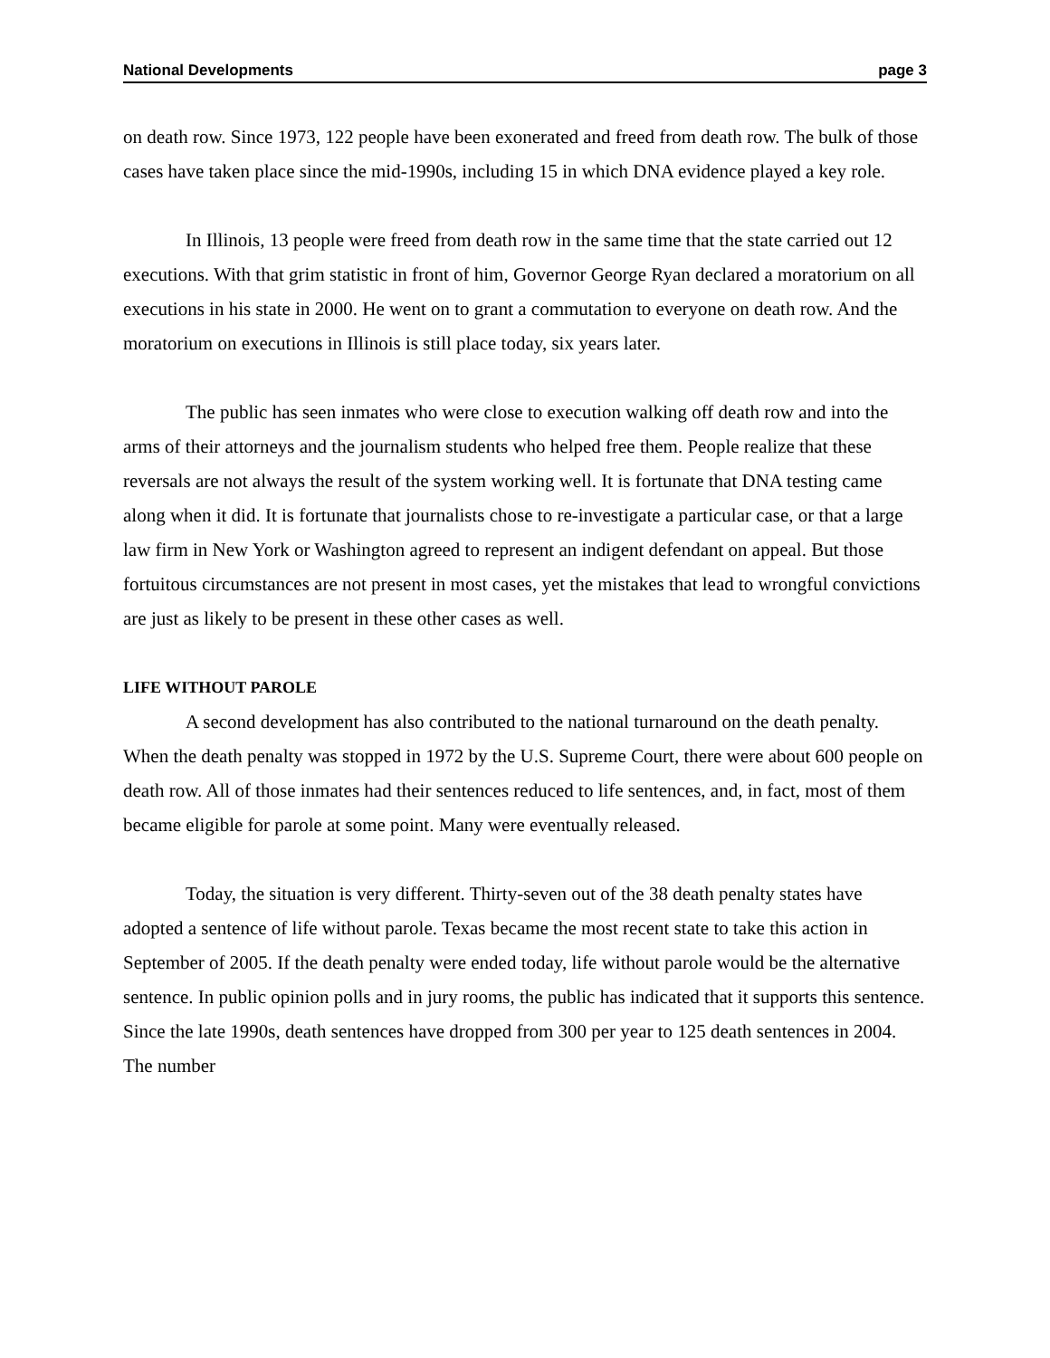National Developments page 3
on death row. Since 1973, 122 people have been exonerated and freed from death row. The bulk of those cases have taken place since the mid-1990s, including 15 in which DNA evidence played a key role.
In Illinois, 13 people were freed from death row in the same time that the state carried out 12 executions. With that grim statistic in front of him, Governor George Ryan declared a moratorium on all executions in his state in 2000. He went on to grant a commutation to everyone on death row. And the moratorium on executions in Illinois is still place today, six years later.
The public has seen inmates who were close to execution walking off death row and into the arms of their attorneys and the journalism students who helped free them. People realize that these reversals are not always the result of the system working well. It is fortunate that DNA testing came along when it did. It is fortunate that journalists chose to re-investigate a particular case, or that a large law firm in New York or Washington agreed to represent an indigent defendant on appeal. But those fortuitous circumstances are not present in most cases, yet the mistakes that lead to wrongful convictions are just as likely to be present in these other cases as well.
LIFE WITHOUT PAROLE
A second development has also contributed to the national turnaround on the death penalty. When the death penalty was stopped in 1972 by the U.S. Supreme Court, there were about 600 people on death row. All of those inmates had their sentences reduced to life sentences, and, in fact, most of them became eligible for parole at some point. Many were eventually released.
Today, the situation is very different. Thirty-seven out of the 38 death penalty states have adopted a sentence of life without parole. Texas became the most recent state to take this action in September of 2005. If the death penalty were ended today, life without parole would be the alternative sentence. In public opinion polls and in jury rooms, the public has indicated that it supports this sentence. Since the late 1990s, death sentences have dropped from 300 per year to 125 death sentences in 2004. The number